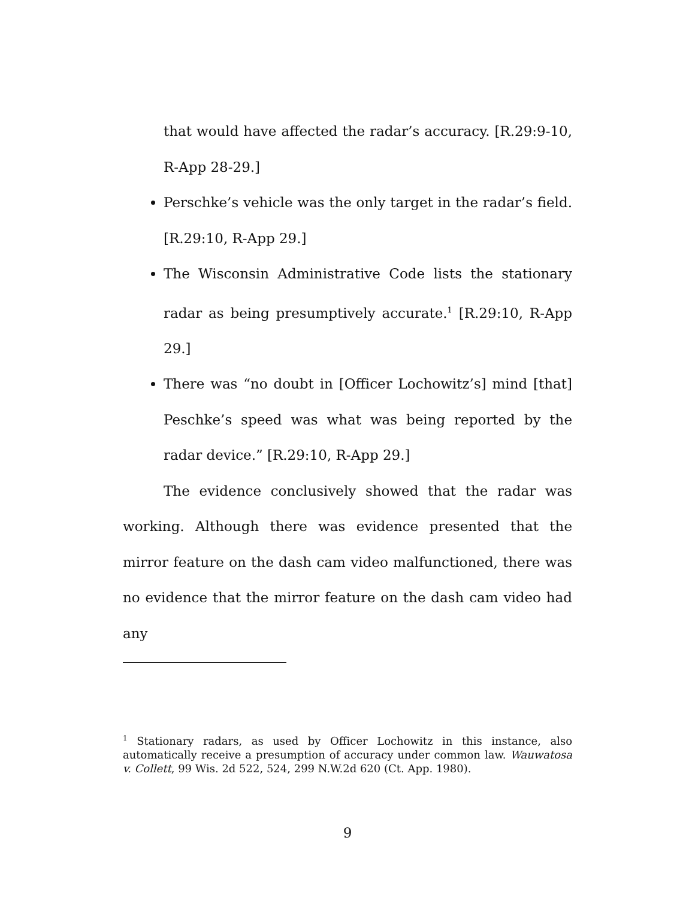that would have affected the radar’s accuracy. [R.29:9-10, R-App 28-29.]
Perschke’s vehicle was the only target in the radar’s field. [R.29:10, R-App 29.]
The Wisconsin Administrative Code lists the stationary radar as being presumptively accurate.<sup>1</sup> [R.29:10, R-App 29.]
There was “no doubt in [Officer Lochowitz’s] mind [that] Peschke’s speed was what was being reported by the radar device.” [R.29:10, R-App 29.]
The evidence conclusively showed that the radar was working. Although there was evidence presented that the mirror feature on the dash cam video malfunctioned, there was no evidence that the mirror feature on the dash cam video had any
<sup>1</sup> Stationary radars, as used by Officer Lochowitz in this instance, also automatically receive a presumption of accuracy under common law. Wauwatosa v. Collett, 99 Wis. 2d 522, 524, 299 N.W.2d 620 (Ct. App. 1980).
9